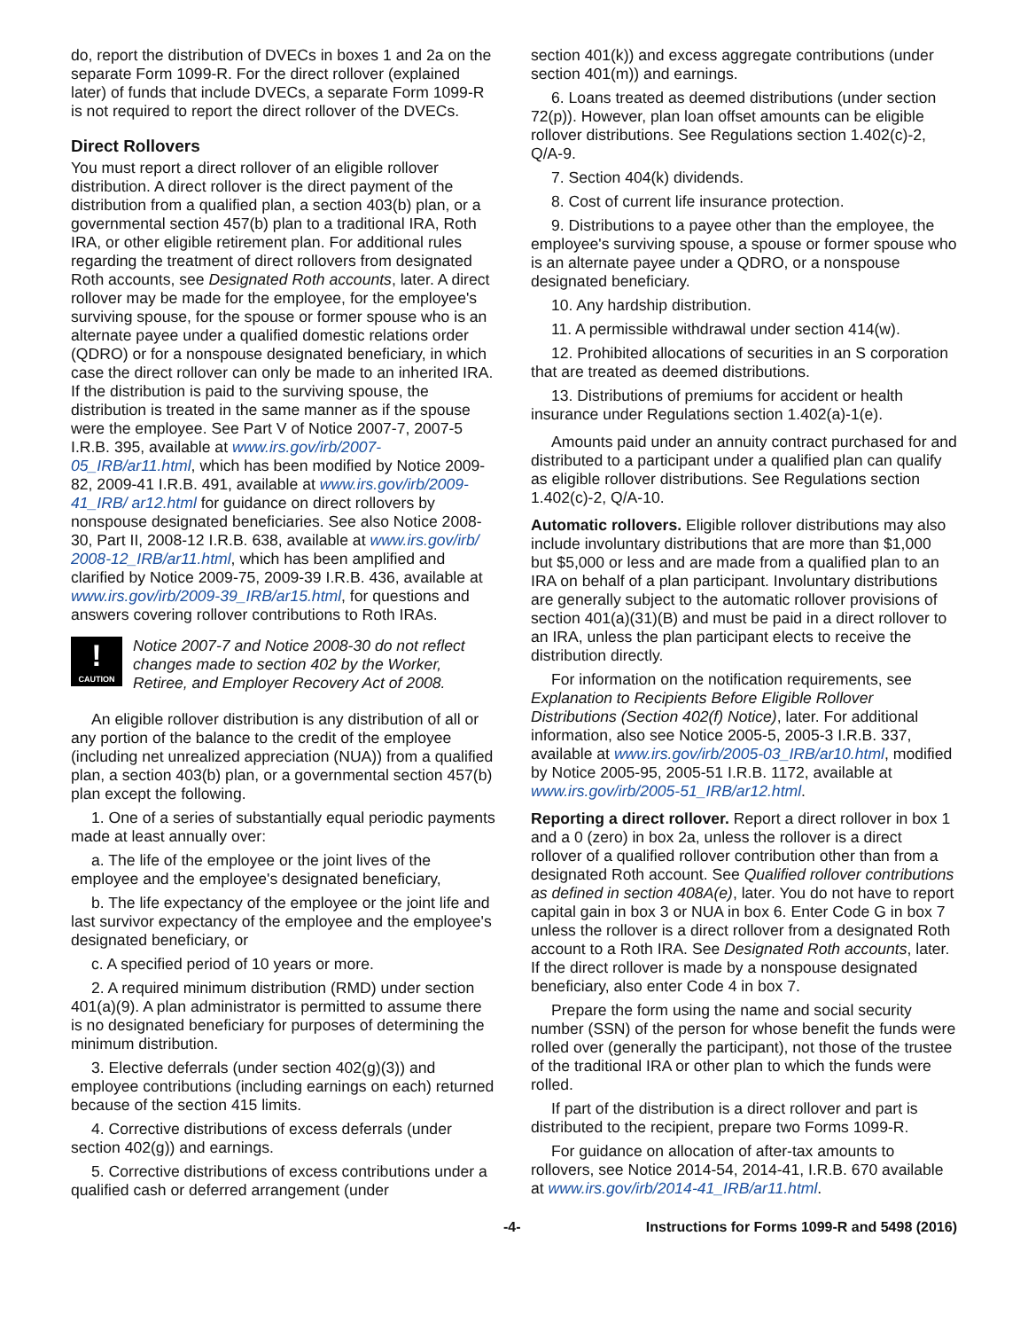do, report the distribution of DVECs in boxes 1 and 2a on the separate Form 1099-R. For the direct rollover (explained later) of funds that include DVECs, a separate Form 1099-R is not required to report the direct rollover of the DVECs.
Direct Rollovers
You must report a direct rollover of an eligible rollover distribution. A direct rollover is the direct payment of the distribution from a qualified plan, a section 403(b) plan, or a governmental section 457(b) plan to a traditional IRA, Roth IRA, or other eligible retirement plan. For additional rules regarding the treatment of direct rollovers from designated Roth accounts, see Designated Roth accounts, later. A direct rollover may be made for the employee, for the employee's surviving spouse, for the spouse or former spouse who is an alternate payee under a qualified domestic relations order (QDRO) or for a nonspouse designated beneficiary, in which case the direct rollover can only be made to an inherited IRA. If the distribution is paid to the surviving spouse, the distribution is treated in the same manner as if the spouse were the employee. See Part V of Notice 2007-7, 2007-5 I.R.B. 395, available at www.irs.gov/irb/2007-05_IRB/ar11.html, which has been modified by Notice 2009-82, 2009-41 I.R.B. 491, available at www.irs.gov/irb/2009-41_IRB/ ar12.html for guidance on direct rollovers by nonspouse designated beneficiaries. See also Notice 2008-30, Part II, 2008-12 I.R.B. 638, available at www.irs.gov/irb/ 2008-12_IRB/ar11.html, which has been amplified and clarified by Notice 2009-75, 2009-39 I.R.B. 436, available at www.irs.gov/irb/2009-39_IRB/ar15.html, for questions and answers covering rollover contributions to Roth IRAs.
!
CAUTION
Notice 2007-7 and Notice 2008-30 do not reflect changes made to section 402 by the Worker, Retiree, and Employer Recovery Act of 2008.
An eligible rollover distribution is any distribution of all or any portion of the balance to the credit of the employee (including net unrealized appreciation (NUA)) from a qualified plan, a section 403(b) plan, or a governmental section 457(b) plan except the following.
1. One of a series of substantially equal periodic payments made at least annually over:
a. The life of the employee or the joint lives of the employee and the employee's designated beneficiary,
b. The life expectancy of the employee or the joint life and last survivor expectancy of the employee and the employee's designated beneficiary, or
c. A specified period of 10 years or more.
2. A required minimum distribution (RMD) under section 401(a)(9). A plan administrator is permitted to assume there is no designated beneficiary for purposes of determining the minimum distribution.
3. Elective deferrals (under section 402(g)(3)) and employee contributions (including earnings on each) returned because of the section 415 limits.
4. Corrective distributions of excess deferrals (under section 402(g)) and earnings.
5. Corrective distributions of excess contributions under a qualified cash or deferred arrangement (under
section 401(k)) and excess aggregate contributions (under section 401(m)) and earnings.
6. Loans treated as deemed distributions (under section 72(p)). However, plan loan offset amounts can be eligible rollover distributions. See Regulations section 1.402(c)-2, Q/A-9.
7. Section 404(k) dividends.
8. Cost of current life insurance protection.
9. Distributions to a payee other than the employee, the employee's surviving spouse, a spouse or former spouse who is an alternate payee under a QDRO, or a nonspouse designated beneficiary.
10. Any hardship distribution.
11. A permissible withdrawal under section 414(w).
12. Prohibited allocations of securities in an S corporation that are treated as deemed distributions.
13. Distributions of premiums for accident or health insurance under Regulations section 1.402(a)-1(e).
Amounts paid under an annuity contract purchased for and distributed to a participant under a qualified plan can qualify as eligible rollover distributions. See Regulations section 1.402(c)-2, Q/A-10.
Automatic rollovers. Eligible rollover distributions may also include involuntary distributions that are more than $1,000 but $5,000 or less and are made from a qualified plan to an IRA on behalf of a plan participant. Involuntary distributions are generally subject to the automatic rollover provisions of section 401(a)(31)(B) and must be paid in a direct rollover to an IRA, unless the plan participant elects to receive the distribution directly.
For information on the notification requirements, see Explanation to Recipients Before Eligible Rollover Distributions (Section 402(f) Notice), later. For additional information, also see Notice 2005-5, 2005-3 I.R.B. 337, available at www.irs.gov/irb/2005-03_IRB/ar10.html, modified by Notice 2005-95, 2005-51 I.R.B. 1172, available at www.irs.gov/irb/2005-51_IRB/ar12.html.
Reporting a direct rollover. Report a direct rollover in box 1 and a 0 (zero) in box 2a, unless the rollover is a direct rollover of a qualified rollover contribution other than from a designated Roth account. See Qualified rollover contributions as defined in section 408A(e), later. You do not have to report capital gain in box 3 or NUA in box 6. Enter Code G in box 7 unless the rollover is a direct rollover from a designated Roth account to a Roth IRA. See Designated Roth accounts, later. If the direct rollover is made by a nonspouse designated beneficiary, also enter Code 4 in box 7.
Prepare the form using the name and social security number (SSN) of the person for whose benefit the funds were rolled over (generally the participant), not those of the trustee of the traditional IRA or other plan to which the funds were rolled.
If part of the distribution is a direct rollover and part is distributed to the recipient, prepare two Forms 1099-R.
For guidance on allocation of after-tax amounts to rollovers, see Notice 2014-54, 2014-41, I.R.B. 670 available at www.irs.gov/irb/2014-41_IRB/ar11.html.
-4- Instructions for Forms 1099-R and 5498 (2016)